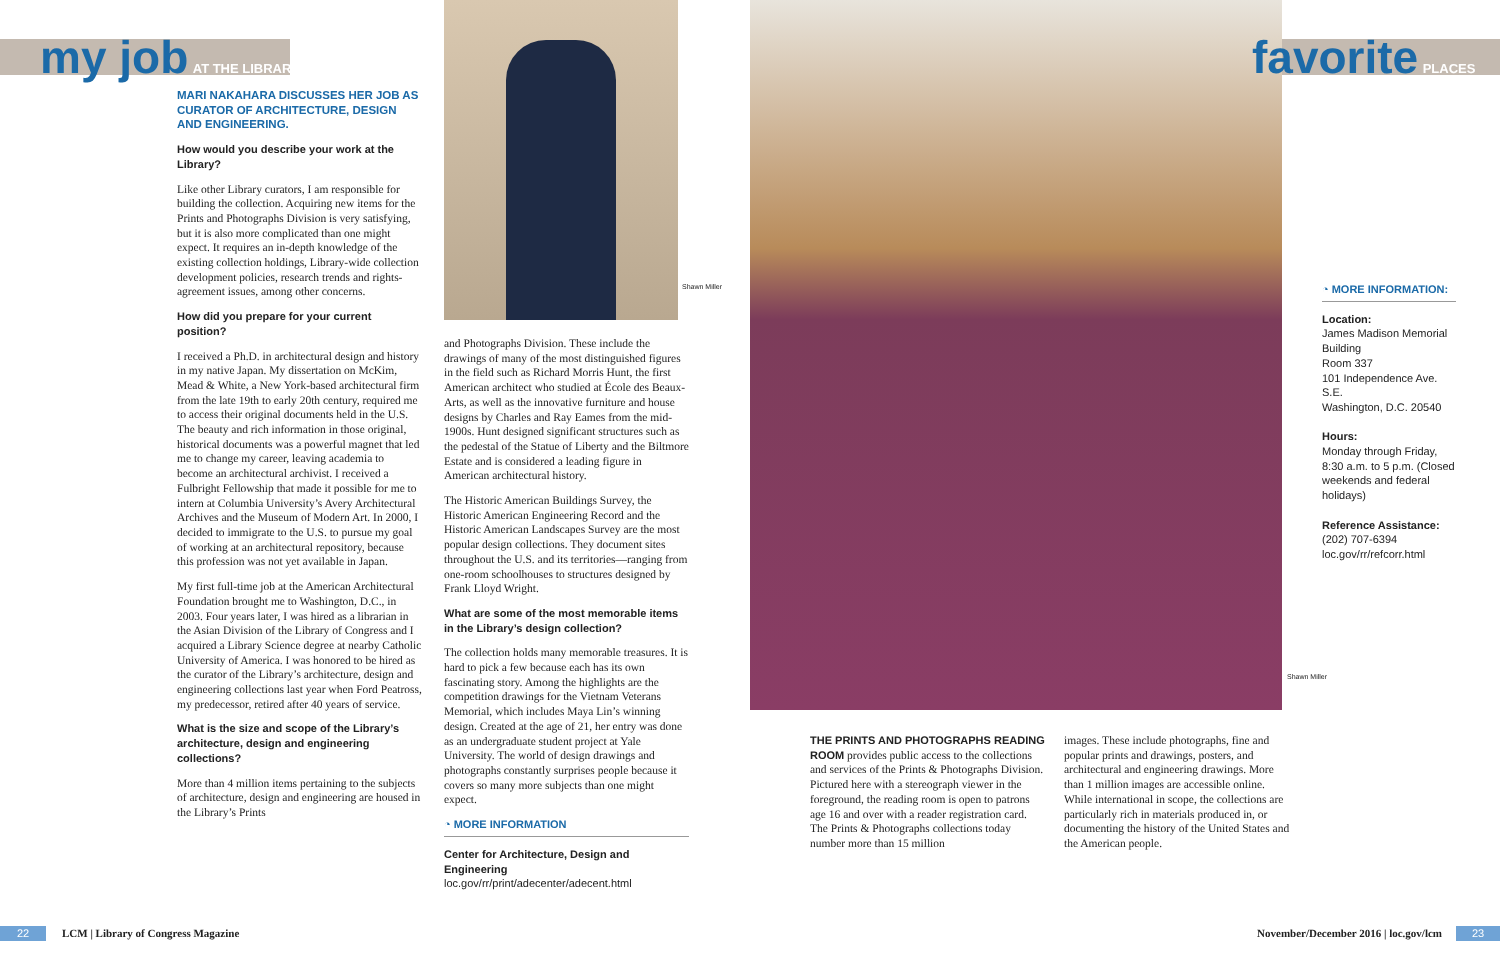my job AT THE LIBRARY favorite PLACES
MARI NAKAHARA DISCUSSES HER JOB AS CURATOR OF ARCHITECTURE, DESIGN AND ENGINEERING.
How would you describe your work at the Library?
Like other Library curators, I am responsible for building the collection. Acquiring new items for the Prints and Photographs Division is very satisfying, but it is also more complicated than one might expect. It requires an in-depth knowledge of the existing collection holdings, Library-wide collection development policies, research trends and rights-agreement issues, among other concerns.
How did you prepare for your current position?
I received a Ph.D. in architectural design and history in my native Japan. My dissertation on McKim, Mead & White, a New York-based architectural firm from the late 19th to early 20th century, required me to access their original documents held in the U.S. The beauty and rich information in those original, historical documents was a powerful magnet that led me to change my career, leaving academia to become an architectural archivist. I received a Fulbright Fellowship that made it possible for me to intern at Columbia University’s Avery Architectural Archives and the Museum of Modern Art. In 2000, I decided to immigrate to the U.S. to pursue my goal of working at an architectural repository, because this profession was not yet available in Japan.
My first full-time job at the American Architectural Foundation brought me to Washington, D.C., in 2003. Four years later, I was hired as a librarian in the Asian Division of the Library of Congress and I acquired a Library Science degree at nearby Catholic University of America. I was honored to be hired as the curator of the Library’s architecture, design and engineering collections last year when Ford Peatross, my predecessor, retired after 40 years of service.
What is the size and scope of the Library’s architecture, design and engineering collections?
More than 4 million items pertaining to the subjects of architecture, design and engineering are housed in the Library’s Prints
Shawn Miller
and Photographs Division. These include the drawings of many of the most distinguished figures in the field such as Richard Morris Hunt, the first American architect who studied at École des Beaux-Arts, as well as the innovative furniture and house designs by Charles and Ray Eames from the mid-1900s. Hunt designed significant structures such as the pedestal of the Statue of Liberty and the Biltmore Estate and is considered a leading figure in American architectural history.
The Historic American Buildings Survey, the Historic American Engineering Record and the Historic American Landscapes Survey are the most popular design collections. They document sites throughout the U.S. and its territories—ranging from one-room schoolhouses to structures designed by Frank Lloyd Wright.
What are some of the most memorable items in the Library’s design collection?
The collection holds many memorable treasures. It is hard to pick a few because each has its own fascinating story. Among the highlights are the competition drawings for the Vietnam Veterans Memorial, which includes Maya Lin’s winning design. Created at the age of 21, her entry was done as an undergraduate student project at Yale University. The world of design drawings and photographs constantly surprises people because it covers so many more subjects than one might expect.
◔ MORE INFORMATION
Center for Architecture, Design and Engineering
loc.gov/rr/print/adecenter/adecent.html
Shawn Miller
THE PRINTS AND PHOTOGRAPHS READING ROOM provides public access to the collections and services of the Prints & Photographs Division. Pictured here with a stereograph viewer in the foreground, the reading room is open to patrons age 16 and over with a reader registration card. The Prints & Photographs collections today number more than 15 million
images. These include photographs, fine and popular prints and drawings, posters, and architectural and engineering drawings. More than 1 million images are accessible online. While international in scope, the collections are particularly rich in materials produced in, or documenting the history of the United States and the American people.
◔ MORE INFORMATION:
Location:
James Madison Memorial Building
Room 337
101 Independence Ave. S.E.
Washington, D.C. 20540
Hours:
Monday through Friday, 8:30 a.m. to 5 p.m. (Closed weekends and federal holidays)
Reference Assistance:
(202) 707-6394
loc.gov/rr/refcorr.html
22 LCM | Library of Congress Magazine November/December 2016 | loc.gov/lcm 23